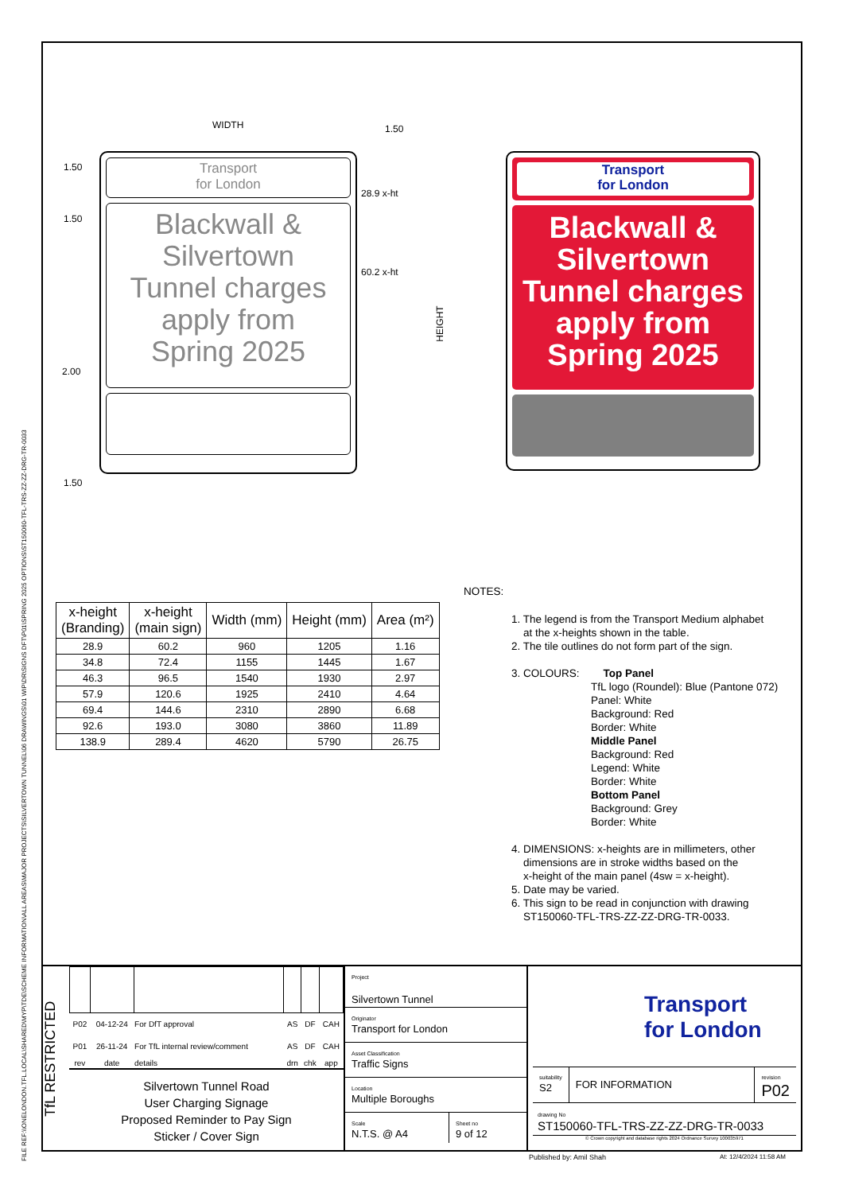FILE REF:\\ONELONDON.TFL.LOCAL\SHARED\MYP\TDE\SCHEME INFORMATION\ALL AREAS\MAJOR PROJECTS\SILVERTOWN TUNNEL\06 DRAWINGS\01 WIP\DR\SIGNS DFT\P01\SPRING 2025 OPTIONS\ST150060-TFL-TRS-ZZ-ZZ-DRG-TR-0033
WIDTH 1.50
1.50
1.50
2.00
1.50
28.9 x-ht
60.2 x-ht
HEIGHT
Transport
for London
Blackwall &
Silvertown
Tunnel charges
apply from
Spring 2025
Transport
for London
Blackwall &
Silvertown
Tunnel charges
apply from
Spring 2025
| x-height (Branding) | x-height (main sign) | Width (mm) | Height (mm) | Area (m²) |
| --- | --- | --- | --- | --- |
| 28.9 | 60.2 | 960 | 1205 | 1.16 |
| 34.8 | 72.4 | 1155 | 1445 | 1.67 |
| 46.3 | 96.5 | 1540 | 1930 | 2.97 |
| 57.9 | 120.6 | 1925 | 2410 | 4.64 |
| 69.4 | 144.6 | 2310 | 2890 | 6.68 |
| 92.6 | 193.0 | 3080 | 3860 | 11.89 |
| 138.9 | 289.4 | 4620 | 5790 | 26.75 |
NOTES:
1. The legend is from the Transport Medium alphabet
at the x-heights shown in the table.
2. The tile outlines do not form part of the sign.
3. COLOURS: Top Panel
TfL logo (Roundel): Blue (Pantone 072)
Panel: White
Background: Red
Border: White
Middle Panel
Background: Red
Legend: White
Border: White
Bottom Panel
Background: Grey
Border: White
4. DIMENSIONS: x-heights are in millimeters, other
dimensions are in stroke widths based on the
x-height of the main panel (4sw = x-height).
5. Date may be varied.
6. This sign to be read in conjunction with drawing
ST150060-TFL-TRS-ZZ-ZZ-DRG-TR-0033.
TfL RESTRICTED
| P02 | 04-12-24 | For DfT approval | AS | DF | CAH |
| P01 | 26-11-24 | For TfL internal review/comment | AS | DF | CAH |
| rev | date | details | drn | chk | app |
Silvertown Tunnel Road
User Charging Signage
Proposed Reminder to Pay Sign
Sticker / Cover Sign
Project
Silvertown Tunnel
Originator
Transport for London
Asset Classification
Traffic Signs
Location
Multiple Boroughs
Scale
N.T.S. @ A4
Sheet no
9 of 12
Transport
for London
suitability
S2
FOR INFORMATION
revision
P02
drawing No
ST150060-TFL-TRS-ZZ-ZZ-DRG-TR-0033
© Crown copyright and database rights 2024 Ordnance Survey 100035971
Published by: Amil Shah At: 12/4/2024 11:58 AM